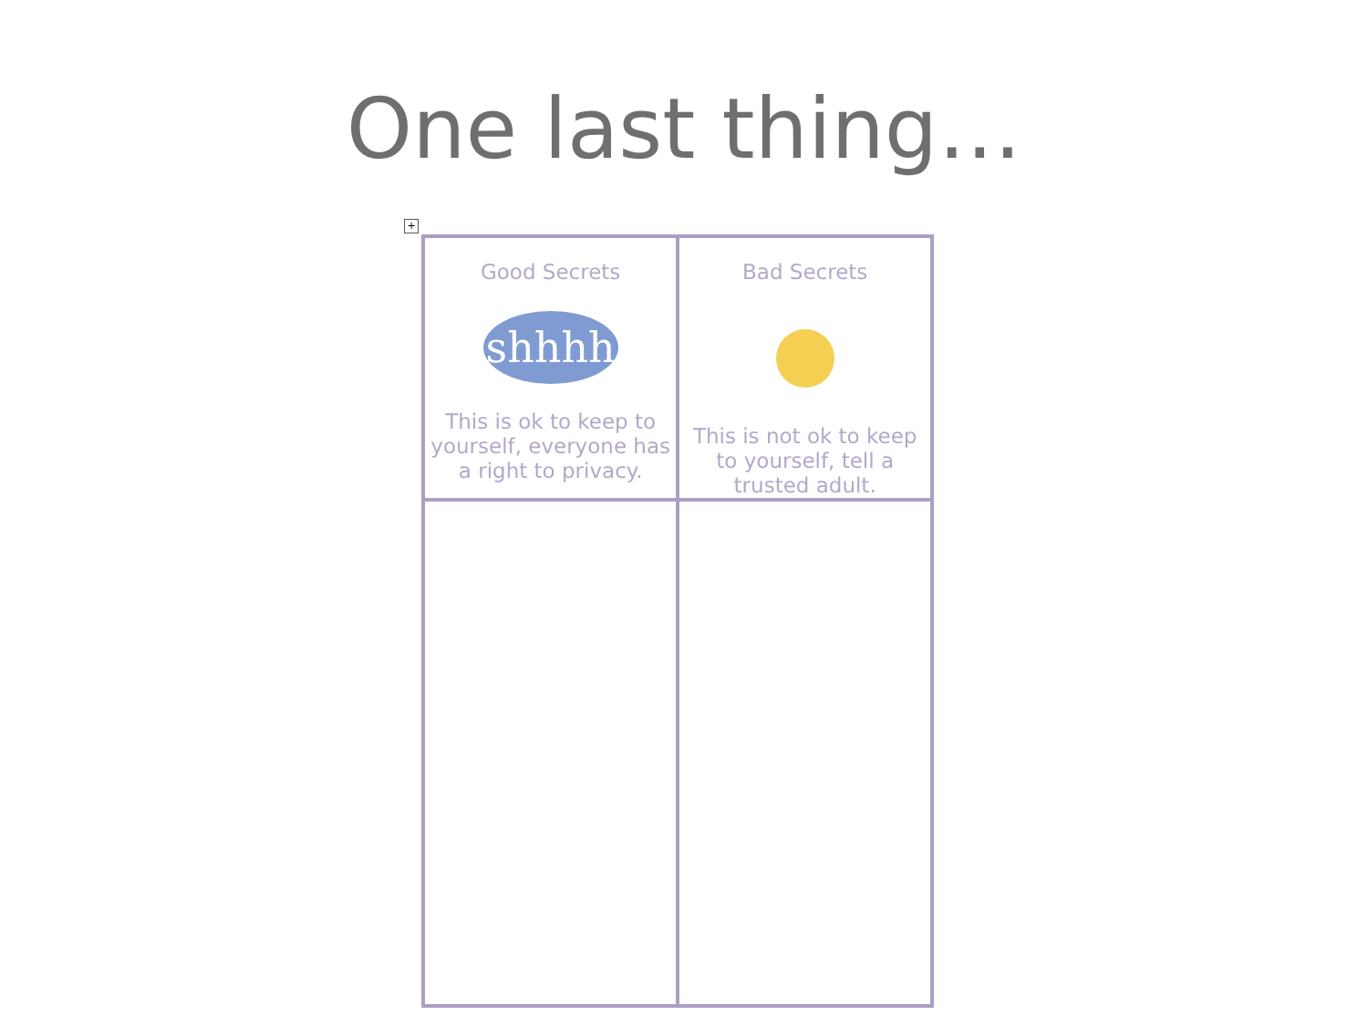One last thing…
+
| Good Secrets shhhh This is ok to keep to yourself, everyone has a right to privacy. | Bad Secrets This is not ok to keep to yourself, tell a trusted adult. |